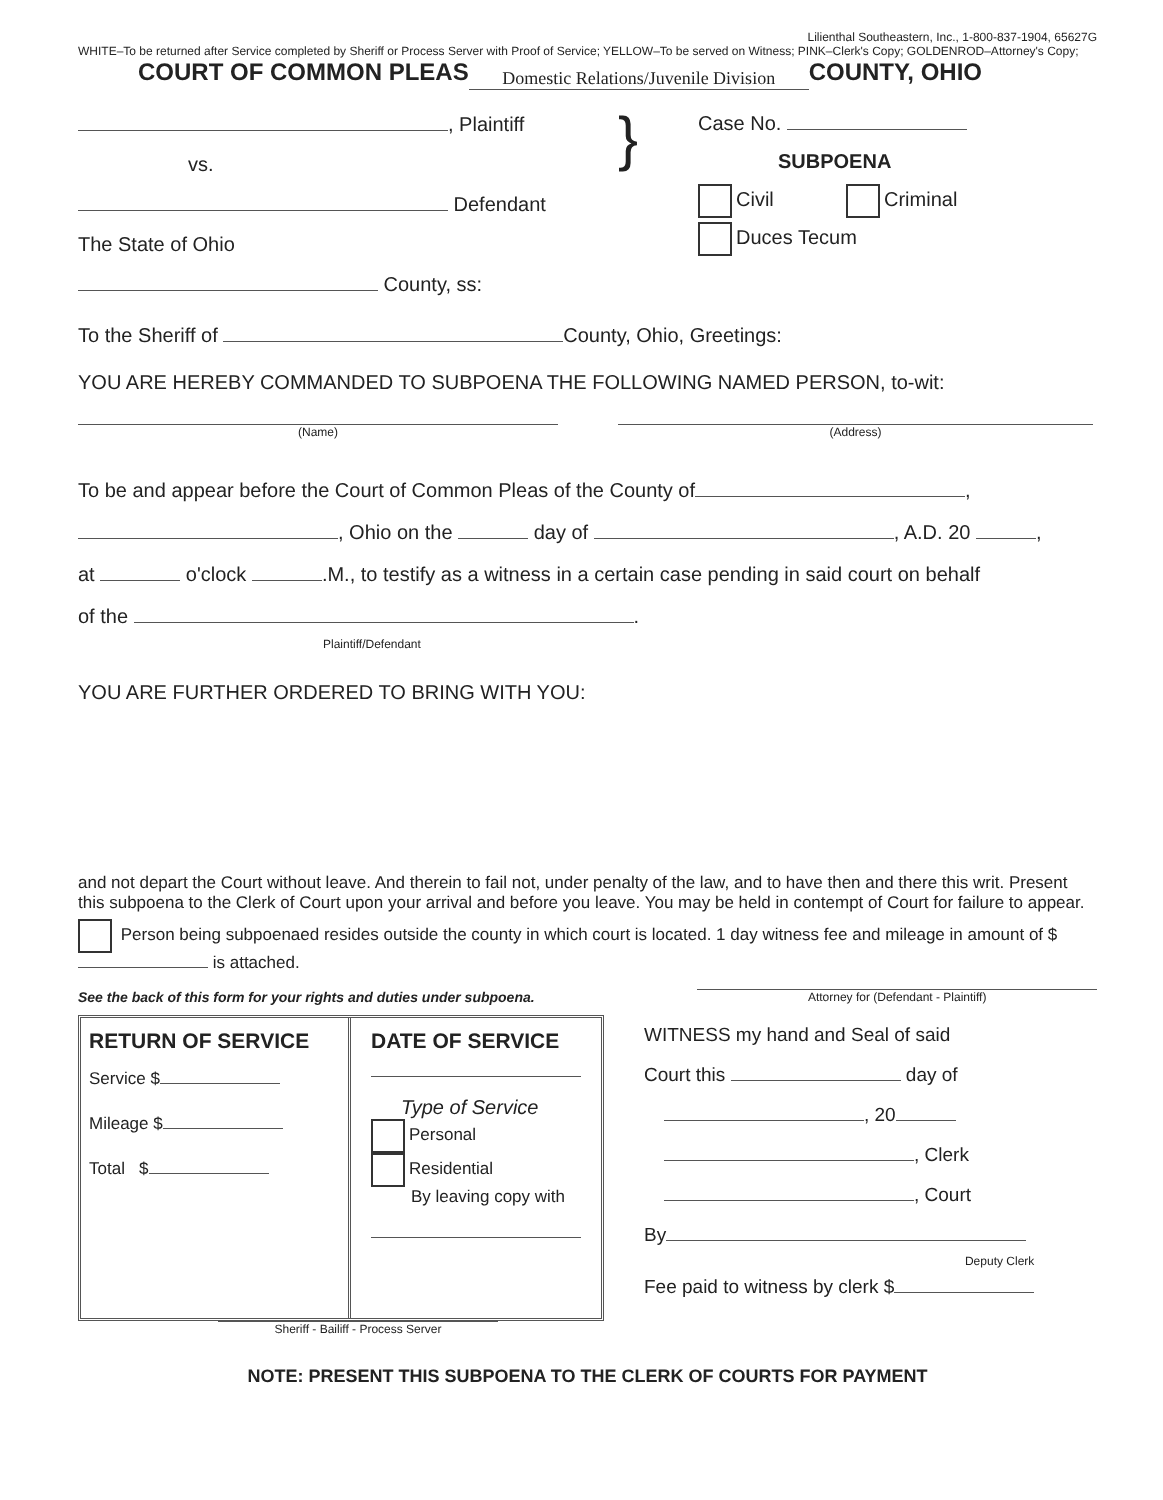Lilienthal Southeastern, Inc., 1-800-837-1904, 65627G
WHITE–To be returned after Service completed by Sheriff or Process Server with Proof of Service; YELLOW–To be served on Witness; PINK–Clerk's Copy; GOLDENROD–Attorney's Copy;
COURT OF COMMON PLEAS Domestic Relations/Juvenile Division COUNTY, OHIO
, Plaintiff
vs.
Defendant
The State of Ohio
County, ss:
}
Case No.
SUBPOENA
Civil Criminal
Duces Tecum
To the Sheriff of County, Ohio, Greetings:
YOU ARE HEREBY COMMANDED TO SUBPOENA THE FOLLOWING NAMED PERSON, to-wit:
(Name) (Address)
To be and appear before the Court of Common Pleas of the County of ,
, Ohio on the day of , A.D. 20 ,
at o'clock .M., to testify as a witness in a certain case pending in said court on behalf
of the .
Plaintiff/Defendant
YOU ARE FURTHER ORDERED TO BRING WITH YOU:
and not depart the Court without leave. And therein to fail not, under penalty of the law, and to have then and there this writ. Present this subpoena to the Clerk of Court upon your arrival and before you leave. You may be held in contempt of Court for failure to appear.
Person being subpoenaed resides outside the county in which court is located. 1 day witness fee and mileage in amount of $ is attached.
See the back of this form for your rights and duties under subpoena.
Attorney for (Defendant - Plaintiff)
RETURN OF SERVICE
Service $
Mileage $
Total $
DATE OF SERVICE
Type of Service
Personal
Residential
By leaving copy with
WITNESS my hand and Seal of said
Court this day of
, 20
, Clerk
, Court
By
Deputy Clerk
Fee paid to witness by clerk $
Sheriff - Bailiff - Process Server
NOTE: PRESENT THIS SUBPOENA TO THE CLERK OF COURTS FOR PAYMENT